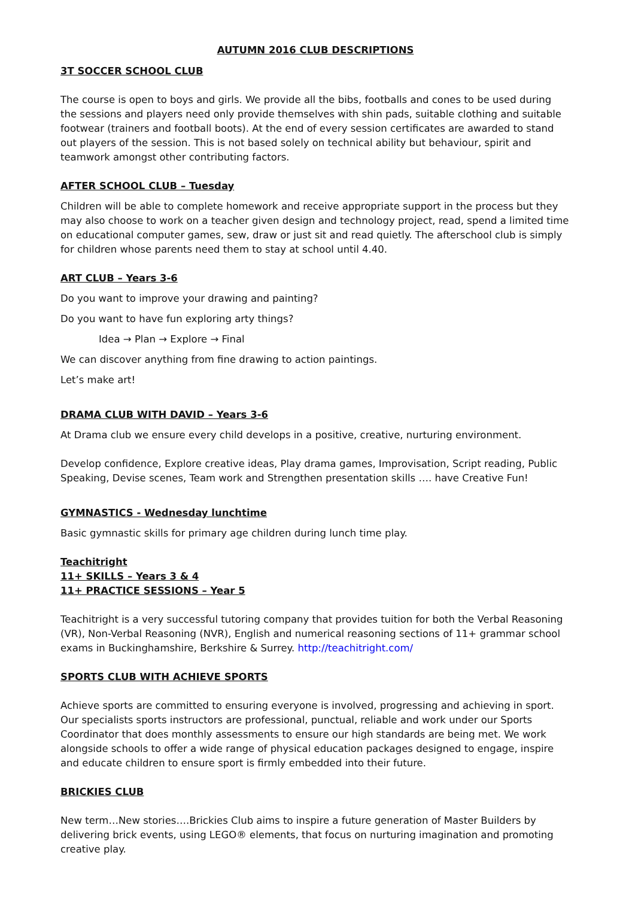AUTUMN 2016 CLUB DESCRIPTIONS
3T SOCCER SCHOOL CLUB
The course is open to boys and girls. We provide all the bibs, footballs and cones to be used during the sessions and players need only provide themselves with shin pads, suitable clothing and suitable footwear (trainers and football boots). At the end of every session certificates are awarded to stand out players of the session. This is not based solely on technical ability but behaviour, spirit and teamwork amongst other contributing factors.
AFTER SCHOOL CLUB – Tuesday
Children will be able to complete homework and receive appropriate support in the process but they may also choose to work on a teacher given design and technology project, read, spend a limited time on educational computer games, sew, draw or just sit and read quietly. The afterschool club is simply for children whose parents need them to stay at school until 4.40.
ART CLUB – Years 3-6
Do you want to improve your drawing and painting?
Do you want to have fun exploring arty things?
Idea → Plan → Explore → Final
We can discover anything from fine drawing to action paintings.
Let’s make art!
DRAMA CLUB WITH DAVID – Years 3-6
At Drama club we ensure every child develops in a positive, creative, nurturing environment.
Develop confidence, Explore creative ideas, Play drama games, Improvisation, Script reading, Public Speaking, Devise scenes, Team work and Strengthen presentation skills …. have Creative Fun!
GYMNASTICS - Wednesday lunchtime
Basic gymnastic skills for primary age children during lunch time play.
Teachitright
11+ SKILLS – Years 3 & 4
11+ PRACTICE SESSIONS – Year 5
Teachitright is a very successful tutoring company that provides tuition for both the Verbal Reasoning (VR), Non-Verbal Reasoning (NVR), English and numerical reasoning sections of 11+ grammar school exams in Buckinghamshire, Berkshire & Surrey. http://teachitright.com/
SPORTS CLUB WITH ACHIEVE SPORTS
Achieve sports are committed to ensuring everyone is involved, progressing and achieving in sport. Our specialists sports instructors are professional, punctual, reliable and work under our Sports Coordinator that does monthly assessments to ensure our high standards are being met. We work alongside schools to offer a wide range of physical education packages designed to engage, inspire and educate children to ensure sport is firmly embedded into their future.
BRICKIES CLUB
New term…New stories….Brickies Club aims to inspire a future generation of Master Builders by delivering brick events, using LEGO® elements, that focus on nurturing imagination and promoting creative play.